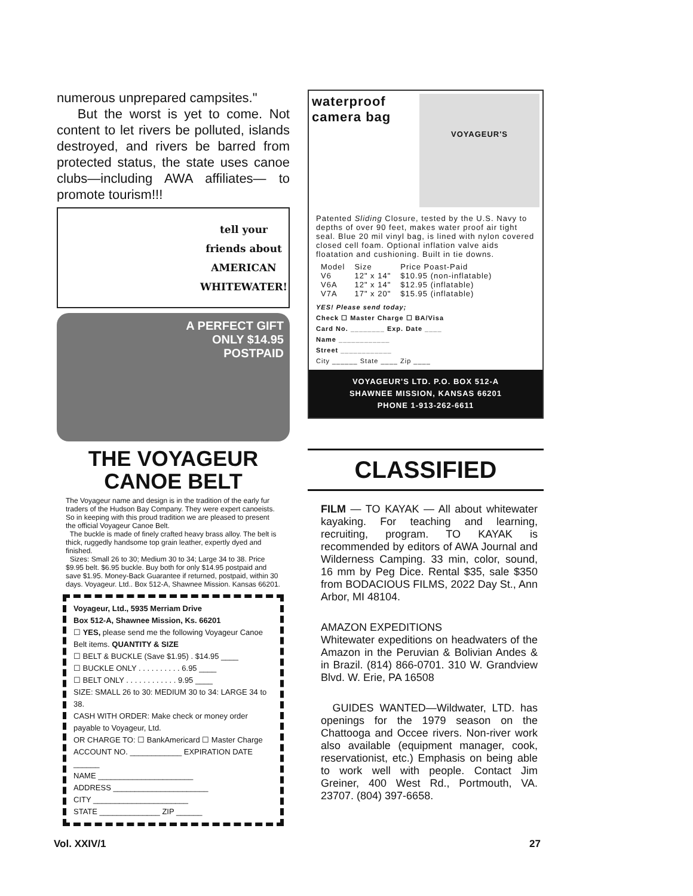numerous unprepared campsites."
But the worst is yet to come. Not content to let rivers be polluted, islands destroyed, and rivers be barred from protected status, the state uses canoe clubs—including AWA affiliates— to promote tourism!!!
tell your friends about
AMERICAN
WHITEWATER!
A PERFECT GIFT
ONLY $14.95
POSTPAID
THE VOYAGEUR
CANOE BELT
The Voyageur name and design is in the tradition of the early fur traders of the Hudson Bay Company. They were expert canoeists. So in keeping with this proud tradition we are pleased to present the official Voyageur Canoe Belt.
The buckle is made of finely crafted heavy brass alloy. The belt is thick, ruggedly handsome top grain leather, expertly dyed and finished.
Sizes: Small 26 to 30; Medium 30 to 34; Large 34 to 38. Price $9.95 belt. $6.95 buckle. Buy both for only $14.95 postpaid and save $1.95. Money-Back Guarantee if returned, postpaid, within 30 days. Voyageur. Ltd.. Box 512-A, Shawnee Mission. Kansas 66201.
Voyageur, Ltd., 5935 Merriam Drive
Box 512-A, Shawnee Mission, Ks. 66201
☐ YES, please send me the following Voyageur Canoe Belt items. QUANTITY & SIZE
☐ BELT & BUCKLE (Save $1.95) . $14.95 ____
☐ BUCKLE ONLY . . . . . . . . . . 6.95 ____
☐ BELT ONLY . . . . . . . . . . . . 9.95 ____
SIZE: SMALL 26 to 30: MEDIUM 30 to 34: LARGE 34 to 38.
CASH WITH ORDER: Make check or money order payable to Voyageur, Ltd.
OR CHARGE TO: ☐ BankAmericard ☐ Master Charge
ACCOUNT NO. ____________ EXPIRATION DATE ______
NAME ______________________
ADDRESS ______________________
CITY ______________________
STATE ______________ ZIP ______
waterproof camera bag
VOYAGEUR'S
Patented Sliding Closure, tested by the U.S. Navy to depths of over 90 feet, makes water proof air tight seal. Blue 20 mil vinyl bag, is lined with nylon covered closed cell foam. Optional inflation valve aids floatation and cushioning. Built in tie downs.
| Model | Size | Price Poast-Paid |
| --- | --- | --- |
| V6 | 12" x 14" | $10.95 (non-inflatable) |
| V6A | 12" x 14" | $12.95 (inflatable) |
| V7A | 17" x 20" | $15.95 (inflatable) |
YES! Please send today;
Check ☐ Master Charge ☐ BA/Visa
Card No. ________ Exp. Date ____
Name ____________
Street ____________
City ______ State ____ Zip ____
VOYAGEUR'S LTD. P.O. BOX 512-A
SHAWNEE MISSION, KANSAS 66201
PHONE 1-913-262-6611
CLASSIFIED
FILM — TO KAYAK — All about whitewater kayaking. For teaching and learning, recruiting, program. TO KAYAK is recommended by editors of AWA Journal and Wilderness Camping. 33 min, color, sound, 16 mm by Peg Dice. Rental $35, sale $350 from BODACIOUS FILMS, 2022 Day St., Ann Arbor, MI 48104.
AMAZON EXPEDITIONS
Whitewater expeditions on headwaters of the Amazon in the Peruvian & Bolivian Andes & in Brazil. (814) 866-0701. 310 W. Grandview Blvd. W. Erie, PA 16508
GUIDES WANTED—Wildwater, LTD. has openings for the 1979 season on the Chattooga and Occee rivers. Non-river work also available (equipment manager, cook, reservationist, etc.) Emphasis on being able to work well with people. Contact Jim Greiner, 400 West Rd., Portmouth, VA. 23707. (804) 397-6658.
Vol. XXIV/1 27